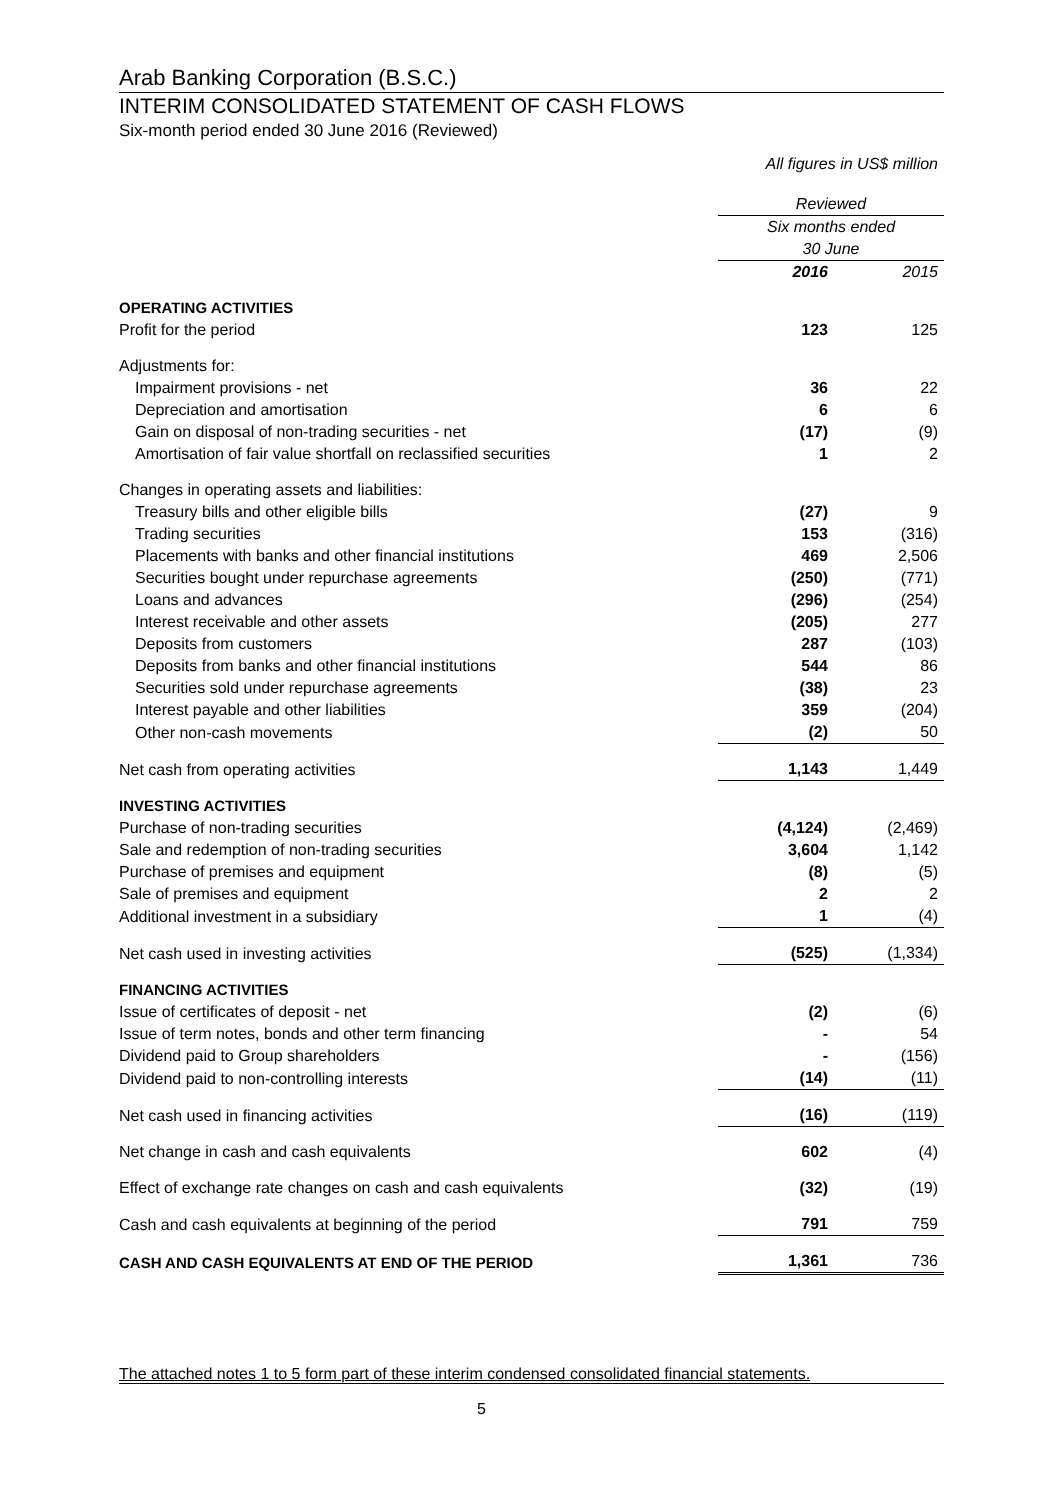Arab Banking Corporation (B.S.C.)
INTERIM CONSOLIDATED STATEMENT OF CASH FLOWS
Six-month period ended 30 June 2016 (Reviewed)
All figures in US$ million
| | Reviewed | |
| | Six months ended 30 June | |
| | 2016 | 2015 |
| OPERATING ACTIVITIES | | |
| Profit for the period | 123 | 125 |
| Adjustments for: | | |
| Impairment provisions - net | 36 | 22 |
| Depreciation and amortisation | 6 | 6 |
| Gain on disposal of non-trading securities - net | (17) | (9) |
| Amortisation of fair value shortfall on reclassified securities | 1 | 2 |
| Changes in operating assets and liabilities: | | |
| Treasury bills and other eligible bills | (27) | 9 |
| Trading securities | 153 | (316) |
| Placements with banks and other financial institutions | 469 | 2,506 |
| Securities bought under repurchase agreements | (250) | (771) |
| Loans and advances | (296) | (254) |
| Interest receivable and other assets | (205) | 277 |
| Deposits from customers | 287 | (103) |
| Deposits from banks and other financial institutions | 544 | 86 |
| Securities sold under repurchase agreements | (38) | 23 |
| Interest payable and other liabilities | 359 | (204) |
| Other non-cash movements | (2) | 50 |
| Net cash from operating activities | 1,143 | 1,449 |
| INVESTING ACTIVITIES | | |
| Purchase of non-trading securities | (4,124) | (2,469) |
| Sale and redemption of non-trading securities | 3,604 | 1,142 |
| Purchase of premises and equipment | (8) | (5) |
| Sale of premises and equipment | 2 | 2 |
| Additional investment in a subsidiary | 1 | (4) |
| Net cash used in investing activities | (525) | (1,334) |
| FINANCING ACTIVITIES | | |
| Issue of certificates of deposit - net | (2) | (6) |
| Issue of term notes, bonds and other term financing | - | 54 |
| Dividend paid to Group shareholders | - | (156) |
| Dividend paid to non-controlling interests | (14) | (11) |
| Net cash used in financing activities | (16) | (119) |
| Net change in cash and cash equivalents | 602 | (4) |
| Effect of exchange rate changes on cash and cash equivalents | (32) | (19) |
| Cash and cash equivalents at beginning of the period | 791 | 759 |
| CASH AND CASH EQUIVALENTS AT END OF THE PERIOD | 1,361 | 736 |
The attached notes 1 to 5 form part of these interim condensed consolidated financial statements.
5